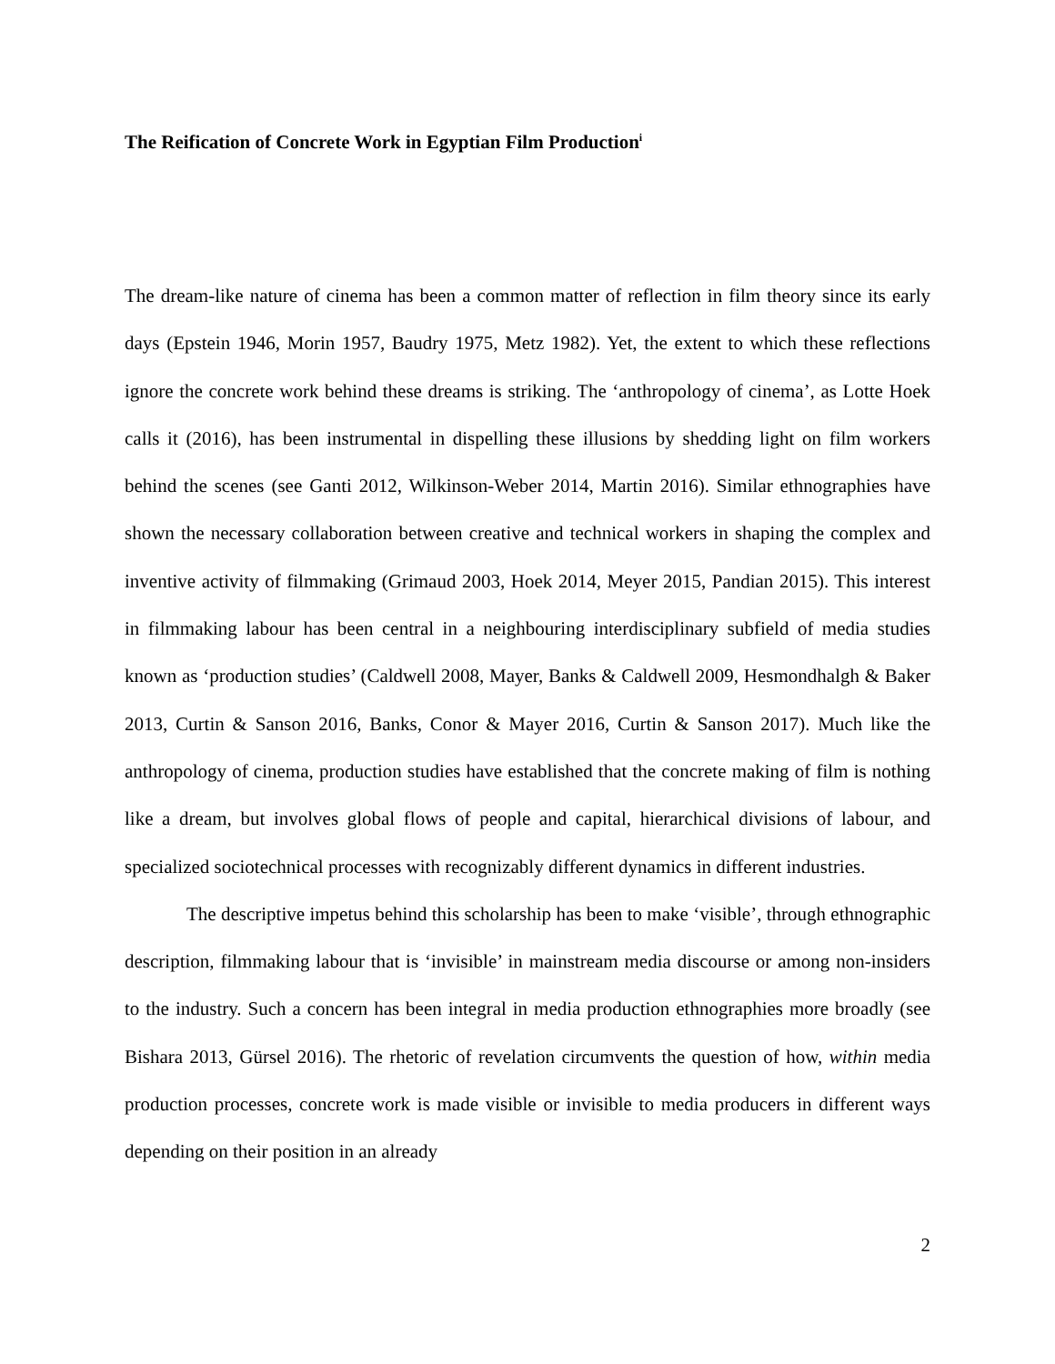The Reification of Concrete Work in Egyptian Film Production<sup>i</sup>
The dream-like nature of cinema has been a common matter of reflection in film theory since its early days (Epstein 1946, Morin 1957, Baudry 1975, Metz 1982). Yet, the extent to which these reflections ignore the concrete work behind these dreams is striking. The ‘anthropology of cinema’, as Lotte Hoek calls it (2016), has been instrumental in dispelling these illusions by shedding light on film workers behind the scenes (see Ganti 2012, Wilkinson-Weber 2014, Martin 2016). Similar ethnographies have shown the necessary collaboration between creative and technical workers in shaping the complex and inventive activity of filmmaking (Grimaud 2003, Hoek 2014, Meyer 2015, Pandian 2015). This interest in filmmaking labour has been central in a neighbouring interdisciplinary subfield of media studies known as ‘production studies’ (Caldwell 2008, Mayer, Banks & Caldwell 2009, Hesmondhalgh & Baker 2013, Curtin & Sanson 2016, Banks, Conor & Mayer 2016, Curtin & Sanson 2017). Much like the anthropology of cinema, production studies have established that the concrete making of film is nothing like a dream, but involves global flows of people and capital, hierarchical divisions of labour, and specialized sociotechnical processes with recognizably different dynamics in different industries.
The descriptive impetus behind this scholarship has been to make ‘visible’, through ethnographic description, filmmaking labour that is ‘invisible’ in mainstream media discourse or among non-insiders to the industry. Such a concern has been integral in media production ethnographies more broadly (see Bishara 2013, Gürsel 2016). The rhetoric of revelation circumvents the question of how, within media production processes, concrete work is made visible or invisible to media producers in different ways depending on their position in an already
2